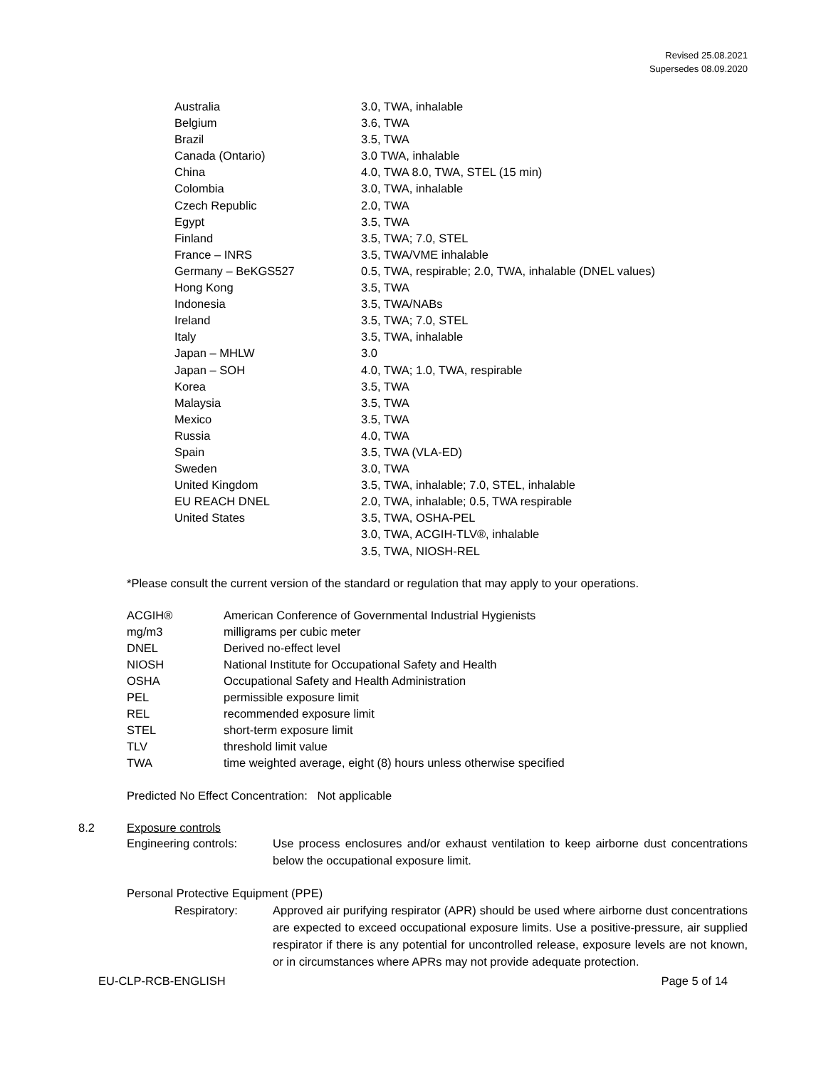Revised 25.08.2021
Supersedes 08.09.2020
| Australia | 3.0, TWA, inhalable |
| Belgium | 3.6, TWA |
| Brazil | 3.5, TWA |
| Canada (Ontario) | 3.0 TWA, inhalable |
| China | 4.0, TWA 8.0, TWA, STEL (15 min) |
| Colombia | 3.0, TWA, inhalable |
| Czech Republic | 2.0, TWA |
| Egypt | 3.5, TWA |
| Finland | 3.5, TWA; 7.0, STEL |
| France – INRS | 3.5, TWA/VME inhalable |
| Germany – BeKGS527 | 0.5, TWA, respirable; 2.0, TWA, inhalable (DNEL values) |
| Hong Kong | 3.5, TWA |
| Indonesia | 3.5, TWA/NABs |
| Ireland | 3.5, TWA; 7.0, STEL |
| Italy | 3.5, TWA, inhalable |
| Japan – MHLW | 3.0 |
| Japan – SOH | 4.0, TWA; 1.0, TWA, respirable |
| Korea | 3.5, TWA |
| Malaysia | 3.5, TWA |
| Mexico | 3.5, TWA |
| Russia | 4.0, TWA |
| Spain | 3.5, TWA (VLA-ED) |
| Sweden | 3.0, TWA |
| United Kingdom | 3.5, TWA, inhalable; 7.0, STEL, inhalable |
| EU REACH DNEL | 2.0, TWA, inhalable; 0.5, TWA respirable |
| United States | 3.5, TWA, OSHA-PEL |
| | 3.0, TWA, ACGIH-TLV®, inhalable |
| | 3.5, TWA, NIOSH-REL |
*Please consult the current version of the standard or regulation that may apply to your operations.
| ACGIH® | American Conference of Governmental Industrial Hygienists |
| mg/m3 | milligrams per cubic meter |
| DNEL | Derived no-effect level |
| NIOSH | National Institute for Occupational Safety and Health |
| OSHA | Occupational Safety and Health Administration |
| PEL | permissible exposure limit |
| REL | recommended exposure limit |
| STEL | short-term exposure limit |
| TLV | threshold limit value |
| TWA | time weighted average, eight (8) hours unless otherwise specified |
Predicted No Effect Concentration: Not applicable
8.2 Exposure controls
Engineering controls: Use process enclosures and/or exhaust ventilation to keep airborne dust concentrations below the occupational exposure limit.
Personal Protective Equipment (PPE)
Respiratory: Approved air purifying respirator (APR) should be used where airborne dust concentrations are expected to exceed occupational exposure limits. Use a positive-pressure, air supplied respirator if there is any potential for uncontrolled release, exposure levels are not known, or in circumstances where APRs may not provide adequate protection.
EU-CLP-RCB-ENGLISH Page 5 of 14